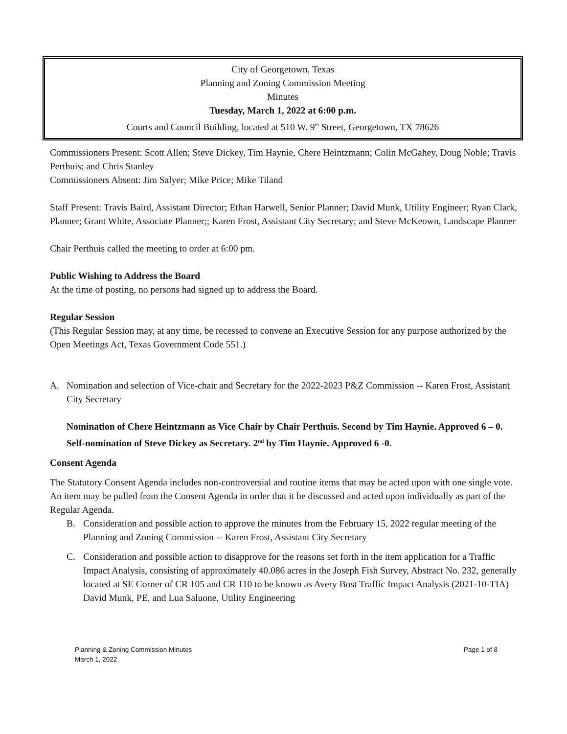City of Georgetown, Texas
Planning and Zoning Commission Meeting
Minutes
Tuesday, March 1, 2022 at 6:00 p.m.
Courts and Council Building, located at 510 W. 9<sup>th</sup> Street, Georgetown, TX 78626
Commissioners Present: Scott Allen; Steve Dickey, Tim Haynie, Chere Heintzmann; Colin McGahey, Doug Noble; Travis Perthuis; and Chris Stanley
Commissioners Absent: Jim Salyer; Mike Price; Mike Tiland
Staff Present: Travis Baird, Assistant Director; Ethan Harwell, Senior Planner; David Munk, Utility Engineer; Ryan Clark, Planner; Grant White, Associate Planner;; Karen Frost, Assistant City Secretary; and Steve McKeown, Landscape Planner
Chair Perthuis called the meeting to order at 6:00 pm.
Public Wishing to Address the Board
At the time of posting, no persons had signed up to address the Board.
Regular Session
(This Regular Session may, at any time, be recessed to convene an Executive Session for any purpose authorized by the Open Meetings Act, Texas Government Code 551.)
A. Nomination and selection of Vice-chair and Secretary for the 2022-2023 P&Z Commission -- Karen Frost, Assistant City Secretary
Nomination of Chere Heintzmann as Vice Chair by Chair Perthuis. Second by Tim Haynie. Approved 6 – 0.
Self-nomination of Steve Dickey as Secretary. 2<sup>nd</sup> by Tim Haynie. Approved 6 -0.
Consent Agenda
The Statutory Consent Agenda includes non-controversial and routine items that may be acted upon with one single vote. An item may be pulled from the Consent Agenda in order that it be discussed and acted upon individually as part of the Regular Agenda.
B. Consideration and possible action to approve the minutes from the February 15, 2022 regular meeting of the Planning and Zoning Commission -- Karen Frost, Assistant City Secretary
C. Consideration and possible action to disapprove for the reasons set forth in the item application for a Traffic Impact Analysis, consisting of approximately 40.086 acres in the Joseph Fish Survey, Abstract No. 232, generally located at SE Corner of CR 105 and CR 110 to be known as Avery Bost Traffic Impact Analysis (2021-10-TIA) – David Munk, PE, and Lua Saluone, Utility Engineering
Planning & Zoning Commission Minutes
March 1, 2022 Page 1 of 8